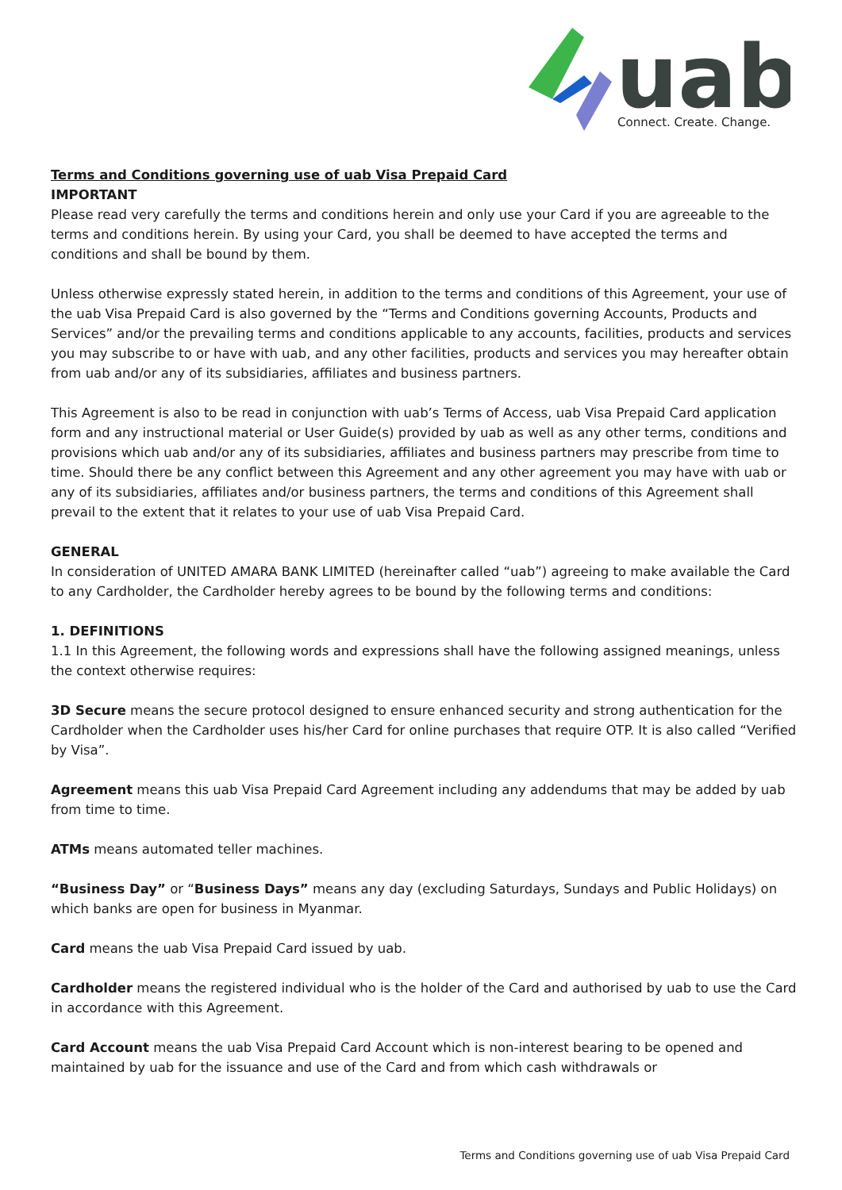uab
Connect. Create. Change.
Terms and Conditions governing use of uab Visa Prepaid Card
IMPORTANT
Please read very carefully the terms and conditions herein and only use your Card if you are agreeable to the terms and conditions herein. By using your Card, you shall be deemed to have accepted the terms and conditions and shall be bound by them.
Unless otherwise expressly stated herein, in addition to the terms and conditions of this Agreement, your use of the uab Visa Prepaid Card is also governed by the “Terms and Conditions governing Accounts, Products and Services” and/or the prevailing terms and conditions applicable to any accounts, facilities, products and services you may subscribe to or have with uab, and any other facilities, products and services you may hereafter obtain from uab and/or any of its subsidiaries, affiliates and business partners.
This Agreement is also to be read in conjunction with uab’s Terms of Access, uab Visa Prepaid Card application form and any instructional material or User Guide(s) provided by uab as well as any other terms, conditions and provisions which uab and/or any of its subsidiaries, affiliates and business partners may prescribe from time to time. Should there be any conflict between this Agreement and any other agreement you may have with uab or any of its subsidiaries, affiliates and/or business partners, the terms and conditions of this Agreement shall prevail to the extent that it relates to your use of uab Visa Prepaid Card.
GENERAL
In consideration of UNITED AMARA BANK LIMITED (hereinafter called “uab”) agreeing to make available the Card to any Cardholder, the Cardholder hereby agrees to be bound by the following terms and conditions:
1. DEFINITIONS
1.1 In this Agreement, the following words and expressions shall have the following assigned meanings, unless the context otherwise requires:
3D Secure means the secure protocol designed to ensure enhanced security and strong authentication for the Cardholder when the Cardholder uses his/her Card for online purchases that require OTP. It is also called “Verified by Visa”.
Agreement means this uab Visa Prepaid Card Agreement including any addendums that may be added by uab from time to time.
ATMs means automated teller machines.
“Business Day” or “Business Days” means any day (excluding Saturdays, Sundays and Public Holidays) on which banks are open for business in Myanmar.
Card means the uab Visa Prepaid Card issued by uab.
Cardholder means the registered individual who is the holder of the Card and authorised by uab to use the Card in accordance with this Agreement.
Card Account means the uab Visa Prepaid Card Account which is non-interest bearing to be opened and maintained by uab for the issuance and use of the Card and from which cash withdrawals or
Terms and Conditions governing use of uab Visa Prepaid Card